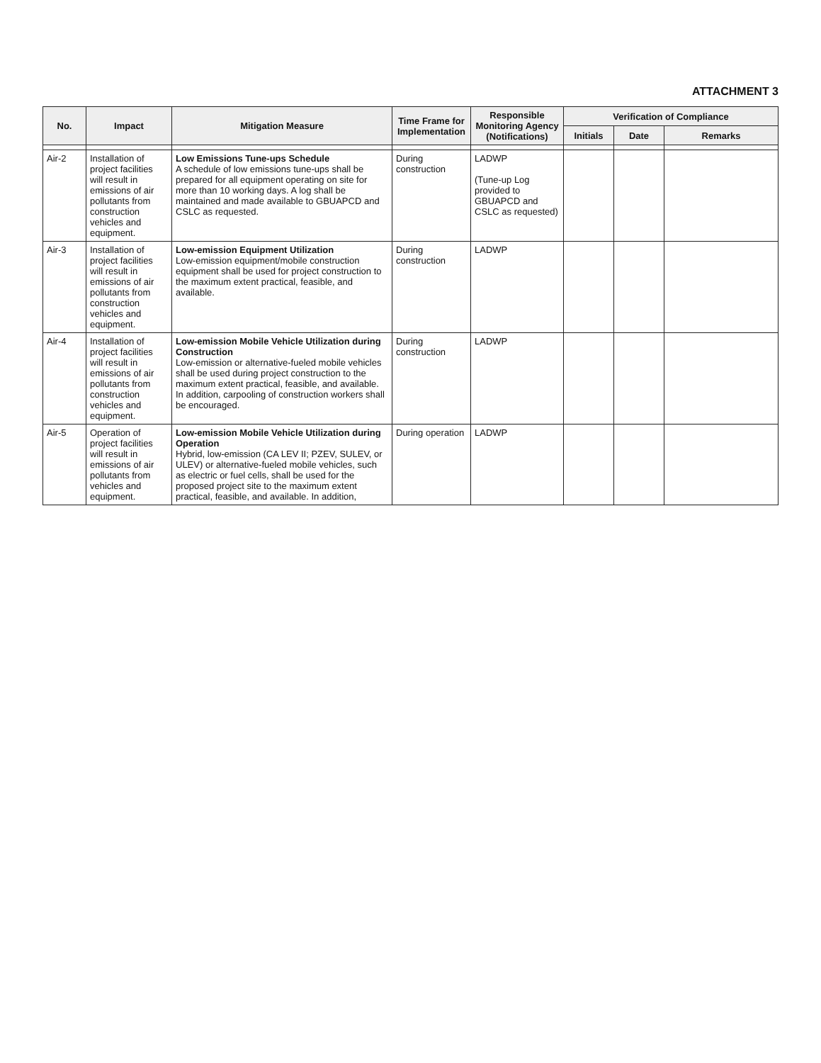ATTACHMENT 3
| No. | Impact | Mitigation Measure | Time Frame for Implementation | Responsible Monitoring Agency (Notifications) | Verification of Compliance | | |
| --- | --- | --- | --- | --- | --- | --- | --- |
| | | | | | Initials | Date | Remarks |
| Air-2 | Installation of project facilities will result in emissions of air pollutants from construction vehicles and equipment. | Low Emissions Tune-ups Schedule A schedule of low emissions tune-ups shall be prepared for all equipment operating on site for more than 10 working days. A log shall be maintained and made available to GBUAPCD and CSLC as requested. | During construction | LADWP (Tune-up Log provided to GBUAPCD and CSLC as requested) | | | |
| Air-3 | Installation of project facilities will result in emissions of air pollutants from construction vehicles and equipment. | Low-emission Equipment Utilization Low-emission equipment/mobile construction equipment shall be used for project construction to the maximum extent practical, feasible, and available. | During construction | LADWP | | | |
| Air-4 | Installation of project facilities will result in emissions of air pollutants from construction vehicles and equipment. | Low-emission Mobile Vehicle Utilization during Construction Low-emission or alternative-fueled mobile vehicles shall be used during project construction to the maximum extent practical, feasible, and available. In addition, carpooling of construction workers shall be encouraged. | During construction | LADWP | | | |
| Air-5 | Operation of project facilities will result in emissions of air pollutants from vehicles and equipment. | Low-emission Mobile Vehicle Utilization during Operation Hybrid, low-emission (CA LEV II; PZEV, SULEV, or ULEV) or alternative-fueled mobile vehicles, such as electric or fuel cells, shall be used for the proposed project site to the maximum extent practical, feasible, and available. In addition, | During operation | LADWP | | | |